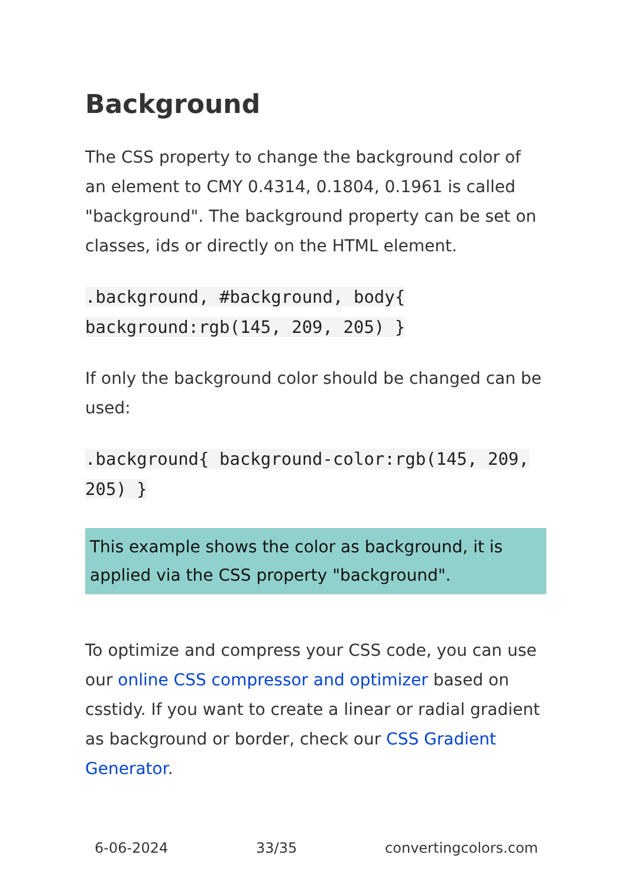Background
The CSS property to change the background color of an element to CMY 0.4314, 0.1804, 0.1961 is called "background". The background property can be set on classes, ids or directly on the HTML element.
.background, #background, body{ background:rgb(145, 209, 205) }
If only the background color should be changed can be used:
.background{ background-color:rgb(145, 209, 205) }
This example shows the color as background, it is applied via the CSS property "background".
To optimize and compress your CSS code, you can use our online CSS compressor and optimizer based on csstidy. If you want to create a linear or radial gradient as background or border, check our CSS Gradient Generator.
6-06-2024 33/35 convertingcolors.com